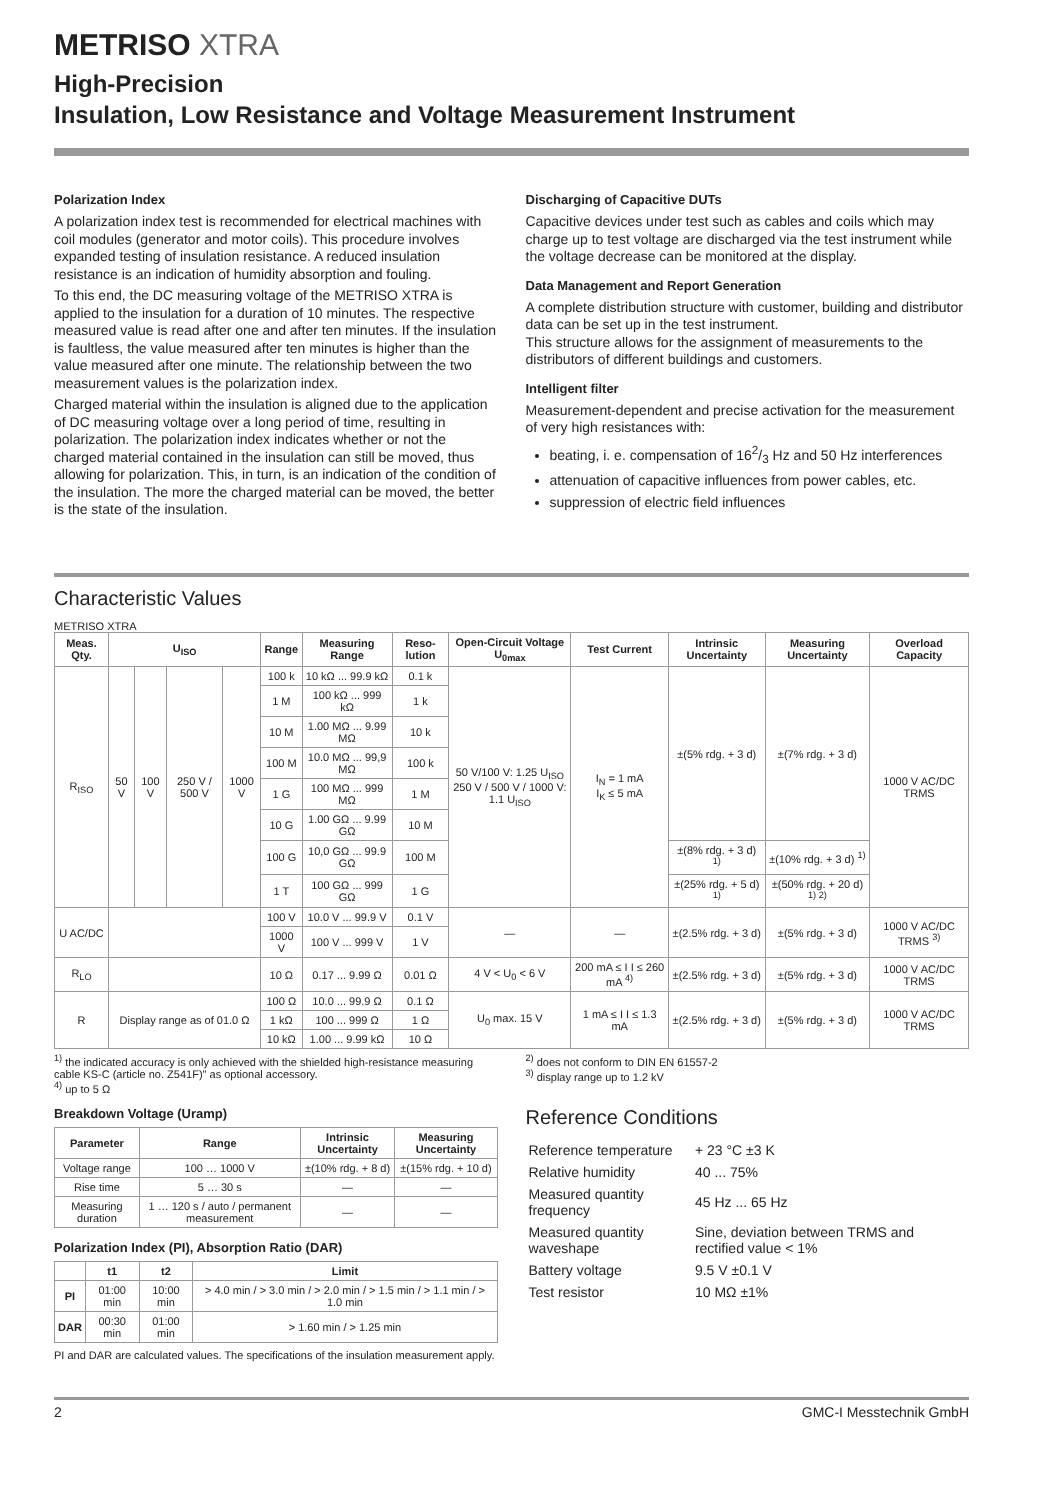METRISO XTRA
High-Precision
Insulation, Low Resistance and Voltage Measurement Instrument
Polarization Index
A polarization index test is recommended for electrical machines with coil modules (generator and motor coils). This procedure involves expanded testing of insulation resistance. A reduced insulation resistance is an indication of humidity absorption and fouling.
To this end, the DC measuring voltage of the METRISO XTRA is applied to the insulation for a duration of 10 minutes. The respective measured value is read after one and after ten minutes. If the insulation is faultless, the value measured after ten minutes is higher than the value measured after one minute. The relationship between the two measurement values is the polarization index.
Charged material within the insulation is aligned due to the application of DC measuring voltage over a long period of time, resulting in polarization. The polarization index indicates whether or not the charged material contained in the insulation can still be moved, thus allowing for polarization. This, in turn, is an indication of the condition of the insulation. The more the charged material can be moved, the better is the state of the insulation.
Discharging of Capacitive DUTs
Capacitive devices under test such as cables and coils which may charge up to test voltage are discharged via the test instrument while the voltage decrease can be monitored at the display.
Data Management and Report Generation
A complete distribution structure with customer, building and distributor data can be set up in the test instrument.
This structure allows for the assignment of measurements to the distributors of different buildings and customers.
Intelligent filter
Measurement-dependent and precise activation for the measurement of very high resistances with:
beating, i. e. compensation of 162/3 Hz and 50 Hz interferences
attenuation of capacitive influences from power cables, etc.
suppression of electric field influences
Characteristic Values
METRISO XTRA
| Meas. Qty. | U<sub>ISO</sub> | | | | Range | Measuring Range | Reso-lution | Open-Circuit Voltage U<sub>0max</sub> | Test Current | Intrinsic Uncertainty | Measuring Uncertainty | Overload Capacity |
| --- | --- | --- | --- | --- | --- | --- | --- | --- | --- | --- | --- | --- |
| R<sub>ISO</sub> | 50 V | 100 V | 250 V / 500 V | 1000 V | 100 k | 10 kΩ ... 99.9 kΩ | 0.1 k | 50 V/100 V: 1.25 U<sub>ISO</sub> 250 V / 500 V / 1000 V: 1.1 U<sub>ISO</sub> | I<sub>N</sub> = 1 mA I<sub>K</sub> ≤ 5 mA | ±(5% rdg. + 3 d) | ±(7% rdg. + 3 d) | 1000 V AC/DC TRMS |
| | | | | | 1 M | 100 kΩ ... 999 kΩ | 1 k | | | | | |
| | | | | | 10 M | 1.00 MΩ ... 9.99 MΩ | 10 k | | | | | |
| | | | | | 100 M | 10.0 MΩ ... 99,9 MΩ | 100 k | | | | | |
| | | | | | 1 G | 100 MΩ ... 999 MΩ | 1 M | | | | | |
| | | | | | 10 G | 1.00 GΩ ... 9.99 GΩ | 10 M | | | | | |
| | | | | | 100 G | 10,0 GΩ ... 99.9 GΩ | 100 M | | | ±(8% rdg. + 3 d) <sup>1)</sup> | ±(10% rdg. + 3 d) <sup>1)</sup> | |
| | | | | | 1 T | 100 GΩ ... 999 GΩ | 1 G | | | ±(25% rdg. + 5 d) <sup>1)</sup> | ±(50% rdg. + 20 d) <sup>1) 2)</sup> | |
| U AC/DC | | | | | 100 V | 10.0 V ... 99.9 V | 0.1 V | — | — | ±(2.5% rdg. + 3 d) | ±(5% rdg. + 3 d) | 1000 V AC/DC TRMS <sup>3)</sup> |
| | | | | | 1000 V | 100 V ... 999 V | 1 V | | | | | |
| R<sub>LO</sub> | | | | | 10 Ω | 0.17 ... 9.99 Ω | 0.01 Ω | 4 V < U<sub>0</sub> < 6 V | 200 mA ≤ I I ≤ 260 mA <sup>4)</sup> | ±(2.5% rdg. + 3 d) | ±(5% rdg. + 3 d) | 1000 V AC/DC TRMS |
| R | Display range as of 01.0 Ω | | | | 100 Ω | 10.0 ... 99.9 Ω | 0.1 Ω | U<sub>0</sub> max. 15 V | 1 mA ≤ I I ≤ 1.3 mA | ±(2.5% rdg. + 3 d) | ±(5% rdg. + 3 d) | 1000 V AC/DC TRMS |
| | | | | | 1 kΩ | 100 ... 999 Ω | 1 Ω | | | | | |
| | | | | | 10 kΩ | 1.00 ... 9.99 kΩ | 10 Ω | | | | | |
<sup>1)</sup> the indicated accuracy is only achieved with the shielded high-resistance measuring cable KS-C (article no. Z541F)" as optional accessory.
<sup>4)</sup> up to 5 Ω
<sup>2)</sup> does not conform to DIN EN 61557-2
<sup>3)</sup> display range up to 1.2 kV
Breakdown Voltage (Uramp)
| Parameter | Range | Intrinsic Uncertainty | Measuring Uncertainty |
| --- | --- | --- | --- |
| Voltage range | 100 … 1000 V | ±(10% rdg. + 8 d) | ±(15% rdg. + 10 d) |
| Rise time | 5 … 30 s | — | — |
| Measuring duration | 1 … 120 s / auto / permanent measurement | — | — |
Polarization Index (PI), Absorption Ratio (DAR)
| | t1 | t2 | Limit |
| --- | --- | --- | --- |
| PI | 01:00 min | 10:00 min | > 4.0 min / > 3.0 min / > 2.0 min / > 1.5 min / > 1.1 min / > 1.0 min |
| DAR | 00:30 min | 01:00 min | > 1.60 min / > 1.25 min |
PI and DAR are calculated values. The specifications of the insulation measurement apply.
Reference Conditions
| Reference temperature | + 23 °C ±3 K |
| Relative humidity | 40 ... 75% |
| Measured quantity frequency | 45 Hz ... 65 Hz |
| Measured quantity waveshape | Sine, deviation between TRMS and rectified value < 1% |
| Battery voltage | 9.5 V ±0.1 V |
| Test resistor | 10 MΩ ±1% |
2 GMC-I Messtechnik GmbH